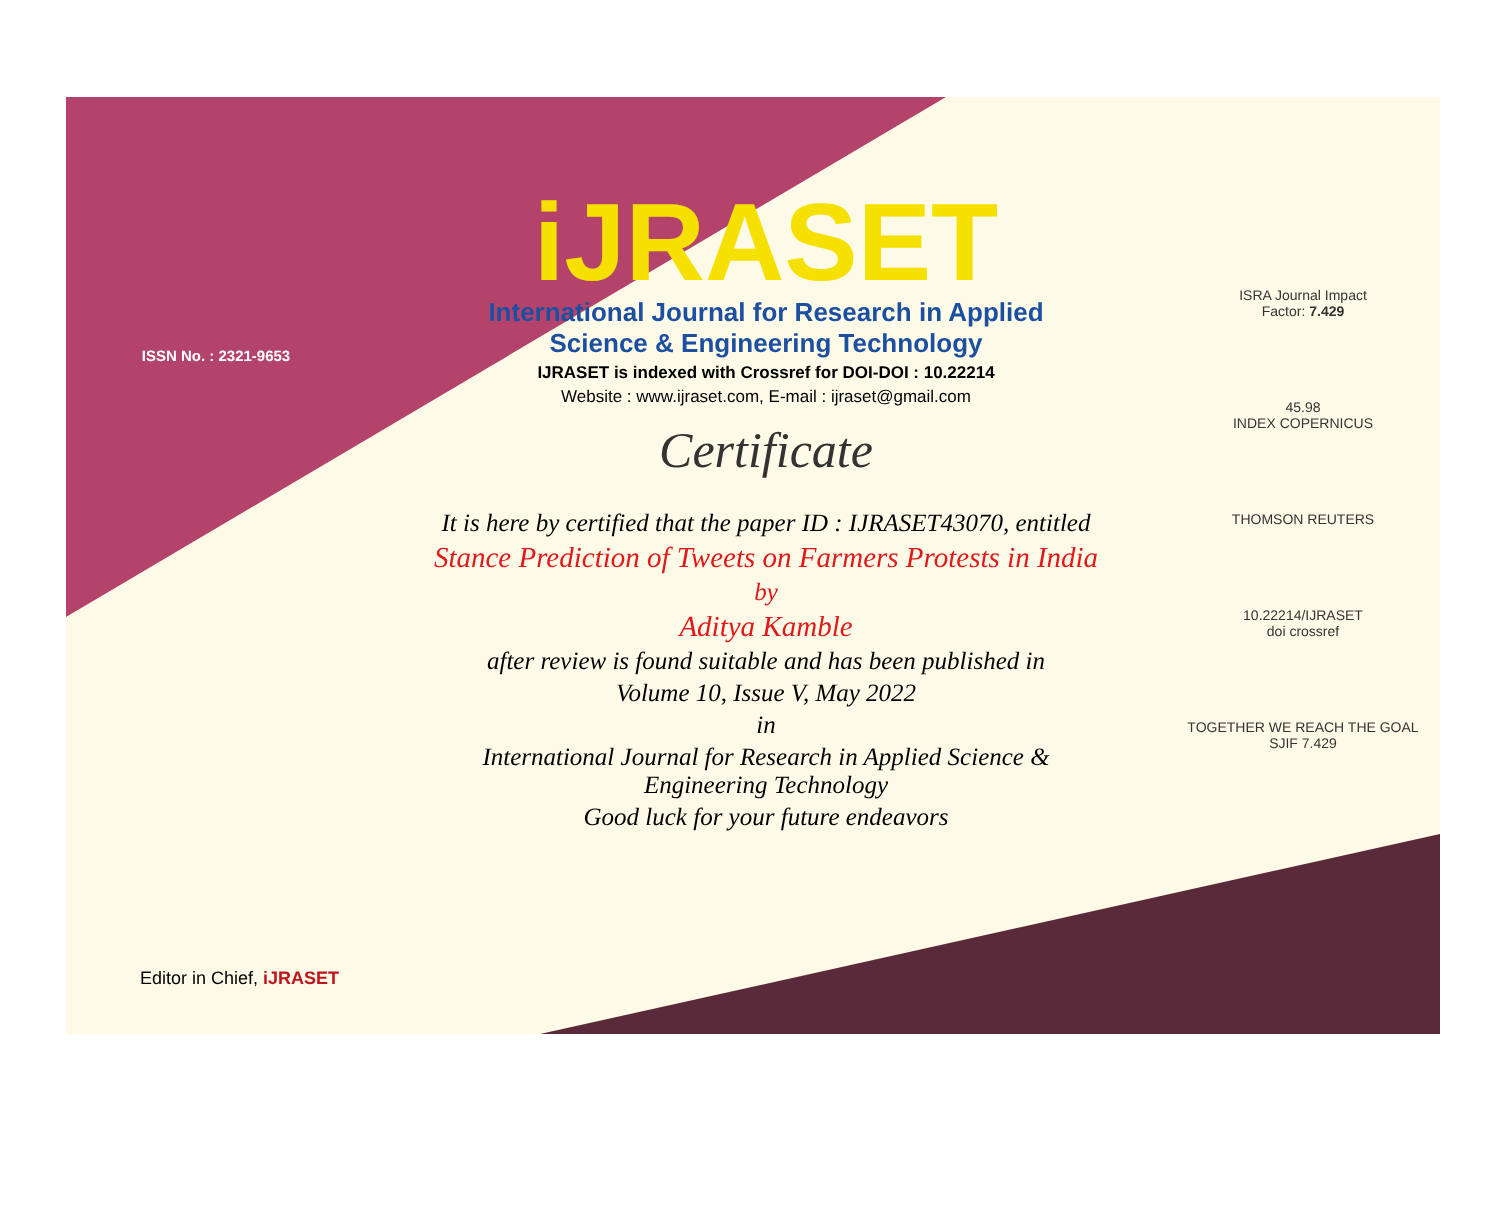ISSN No. : 2321-9653
iJRASET
International Journal for Research in Applied
Science & Engineering Technology
IJRASET is indexed with Crossref for DOI-DOI : 10.22214
Website : www.ijraset.com, E-mail : ijraset@gmail.com
Certificate
It is here by certified that the paper ID : IJRASET43070, entitled
Stance Prediction of Tweets on Farmers Protests in India
by
Aditya Kamble
after review is found suitable and has been published in
Volume 10, Issue V, May 2022
in
International Journal for Research in Applied Science &
Engineering Technology
Good luck for your future endeavors
ISRA Journal Impact
Factor: 7.429
45.98
INDEX COPERNICUS
THOMSON REUTERS
10.22214/IJRASET
doi crossref
TOGETHER WE REACH THE GOAL
SJIF 7.429
Editor in Chief, iJRASET